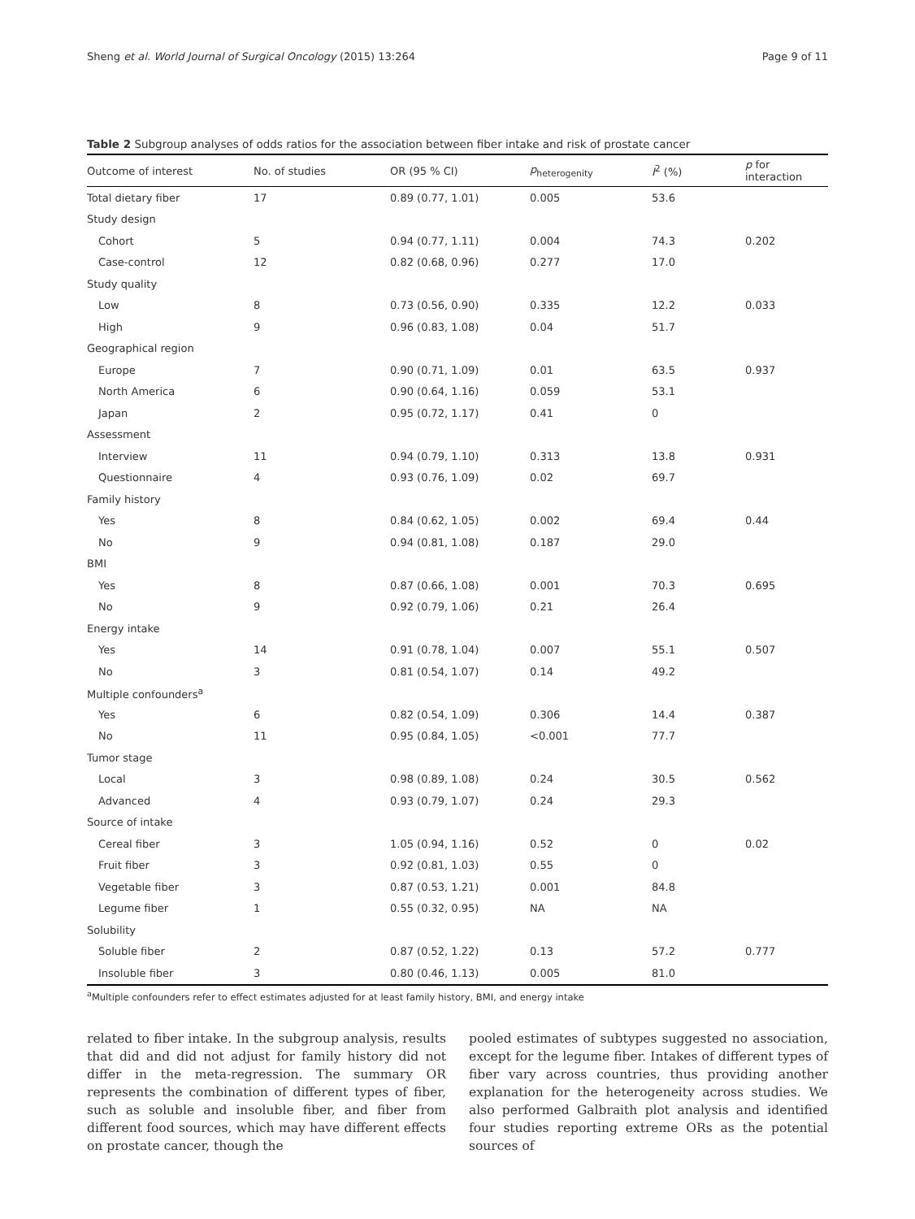Sheng et al. World Journal of Surgical Oncology (2015) 13:264 Page 9 of 11
Table 2 Subgroup analyses of odds ratios for the association between fiber intake and risk of prostate cancer
| Outcome of interest | No. of studies | OR (95 % CI) | p<sub>heterogenity</sub> | I<sup>2</sup> (%) | p for interaction |
| --- | --- | --- | --- | --- | --- |
| Total dietary fiber | 17 | 0.89 (0.77, 1.01) | 0.005 | 53.6 | |
| Study design | | | | | |
| Cohort | 5 | 0.94 (0.77, 1.11) | 0.004 | 74.3 | 0.202 |
| Case-control | 12 | 0.82 (0.68, 0.96) | 0.277 | 17.0 | |
| Study quality | | | | | |
| Low | 8 | 0.73 (0.56, 0.90) | 0.335 | 12.2 | 0.033 |
| High | 9 | 0.96 (0.83, 1.08) | 0.04 | 51.7 | |
| Geographical region | | | | | |
| Europe | 7 | 0.90 (0.71, 1.09) | 0.01 | 63.5 | 0.937 |
| North America | 6 | 0.90 (0.64, 1.16) | 0.059 | 53.1 | |
| Japan | 2 | 0.95 (0.72, 1.17) | 0.41 | 0 | |
| Assessment | | | | | |
| Interview | 11 | 0.94 (0.79, 1.10) | 0.313 | 13.8 | 0.931 |
| Questionnaire | 4 | 0.93 (0.76, 1.09) | 0.02 | 69.7 | |
| Family history | | | | | |
| Yes | 8 | 0.84 (0.62, 1.05) | 0.002 | 69.4 | 0.44 |
| No | 9 | 0.94 (0.81, 1.08) | 0.187 | 29.0 | |
| BMI | | | | | |
| Yes | 8 | 0.87 (0.66, 1.08) | 0.001 | 70.3 | 0.695 |
| No | 9 | 0.92 (0.79, 1.06) | 0.21 | 26.4 | |
| Energy intake | | | | | |
| Yes | 14 | 0.91 (0.78, 1.04) | 0.007 | 55.1 | 0.507 |
| No | 3 | 0.81 (0.54, 1.07) | 0.14 | 49.2 | |
| Multiple confounders<sup>a</sup> | | | | | |
| Yes | 6 | 0.82 (0.54, 1.09) | 0.306 | 14.4 | 0.387 |
| No | 11 | 0.95 (0.84, 1.05) | <0.001 | 77.7 | |
| Tumor stage | | | | | |
| Local | 3 | 0.98 (0.89, 1.08) | 0.24 | 30.5 | 0.562 |
| Advanced | 4 | 0.93 (0.79, 1.07) | 0.24 | 29.3 | |
| Source of intake | | | | | |
| Cereal fiber | 3 | 1.05 (0.94, 1.16) | 0.52 | 0 | 0.02 |
| Fruit fiber | 3 | 0.92 (0.81, 1.03) | 0.55 | 0 | |
| Vegetable fiber | 3 | 0.87 (0.53, 1.21) | 0.001 | 84.8 | |
| Legume fiber | 1 | 0.55 (0.32, 0.95) | NA | NA | |
| Solubility | | | | | |
| Soluble fiber | 2 | 0.87 (0.52, 1.22) | 0.13 | 57.2 | 0.777 |
| Insoluble fiber | 3 | 0.80 (0.46, 1.13) | 0.005 | 81.0 | |
<sup>a</sup> Multiple confounders refer to effect estimates adjusted for at least family history, BMI, and energy intake
related to fiber intake. In the subgroup analysis, results that did and did not adjust for family history did not differ in the meta-regression. The summary OR represents the combination of different types of fiber, such as soluble and insoluble fiber, and fiber from different food sources, which may have different effects on prostate cancer, though the
pooled estimates of subtypes suggested no association, except for the legume fiber. Intakes of different types of fiber vary across countries, thus providing another explanation for the heterogeneity across studies. We also performed Galbraith plot analysis and identified four studies reporting extreme ORs as the potential sources of